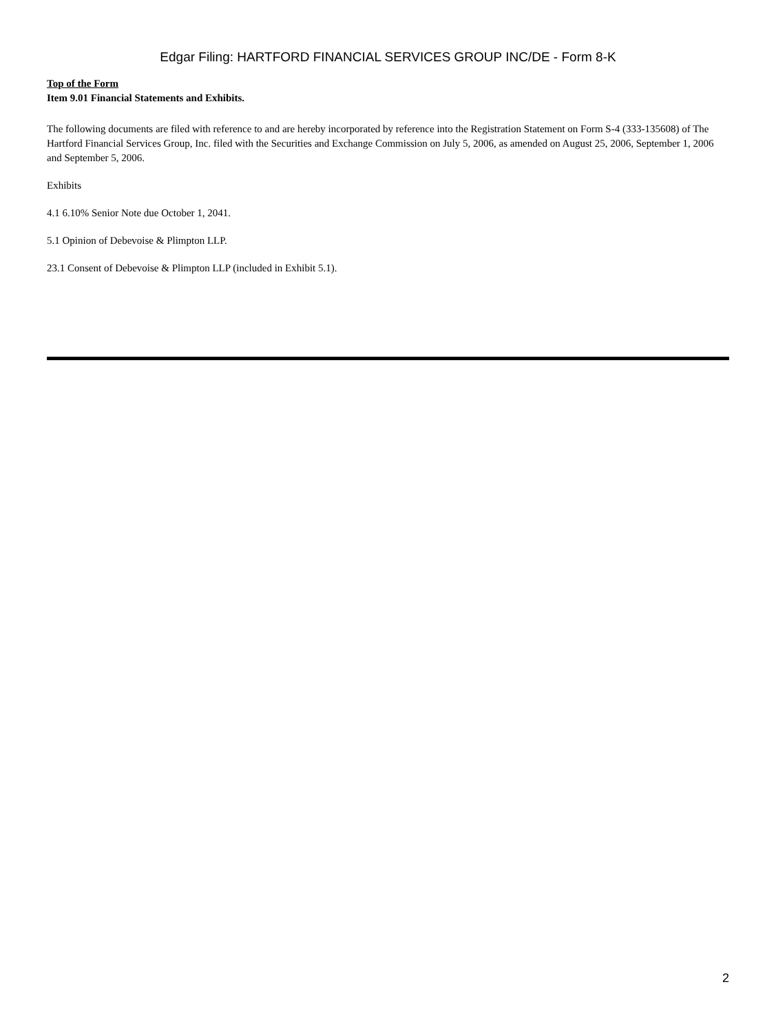Edgar Filing: HARTFORD FINANCIAL SERVICES GROUP INC/DE - Form 8-K
Top of the Form
Item 9.01 Financial Statements and Exhibits.
The following documents are filed with reference to and are hereby incorporated by reference into the Registration Statement on Form S-4 (333-135608) of The Hartford Financial Services Group, Inc. filed with the Securities and Exchange Commission on July 5, 2006, as amended on August 25, 2006, September 1, 2006 and September 5, 2006.
Exhibits
4.1 6.10% Senior Note due October 1, 2041.
5.1 Opinion of Debevoise & Plimpton LLP.
23.1 Consent of Debevoise & Plimpton LLP (included in Exhibit 5.1).
2